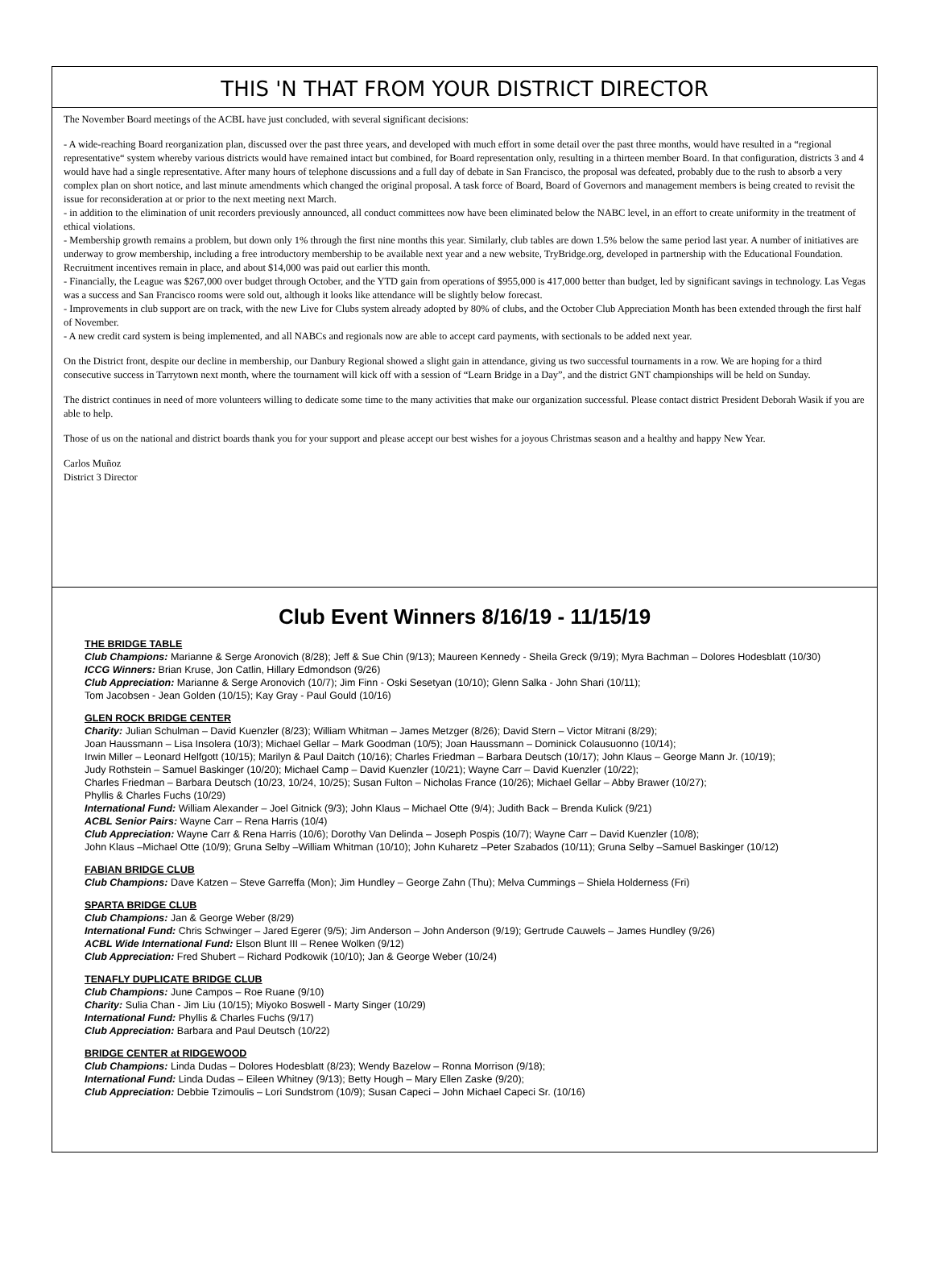THIS 'N THAT FROM YOUR DISTRICT DIRECTOR
The November Board meetings of the ACBL have just concluded, with several significant decisions:
- A wide-reaching Board reorganization plan, discussed over the past three years, and developed with much effort in some detail over the past three months, would have resulted in a “regional representative“ system whereby various districts would have remained intact but combined, for Board representation only, resulting in a thirteen member Board. In that configuration, districts 3 and 4 would have had a single representative. After many hours of telephone discussions and a full day of debate in San Francisco, the proposal was defeated, probably due to the rush to absorb a very complex plan on short notice, and last minute amendments which changed the original proposal. A task force of Board, Board of Governors and management members is being created to revisit the issue for reconsideration at or prior to the next meeting next March.
- in addition to the elimination of unit recorders previously announced, all conduct committees now have been eliminated below the NABC level, in an effort to create uniformity in the treatment of ethical violations.
- Membership growth remains a problem, but down only 1% through the first nine months this year. Similarly, club tables are down 1.5% below the same period last year. A number of initiatives are underway to grow membership, including a free introductory membership to be available next year and a new website, TryBridge.org, developed in partnership with the Educational Foundation. Recruitment incentives remain in place, and about $14,000 was paid out earlier this month.
- Financially, the League was $267,000 over budget through October, and the YTD gain from operations of $955,000 is 417,000 better than budget, led by significant savings in technology. Las Vegas was a success and San Francisco rooms were sold out, although it looks like attendance will be slightly below forecast.
- Improvements in club support are on track, with the new Live for Clubs system already adopted by 80% of clubs, and the October Club Appreciation Month has been extended through the first half of November.
- A new credit card system is being implemented, and all NABCs and regionals now are able to accept card payments, with sectionals to be added next year.
On the District front, despite our decline in membership, our Danbury Regional showed a slight gain in attendance, giving us two successful tournaments in a row. We are hoping for a third consecutive success in Tarrytown next month, where the tournament will kick off with a session of “Learn Bridge in a Day”, and the district GNT championships will be held on Sunday.
The district continues in need of more volunteers willing to dedicate some time to the many activities that make our organization successful. Please contact district President Deborah Wasik if you are able to help.
Those of us on the national and district boards thank you for your support and please accept our best wishes for a joyous Christmas season and a healthy and happy New Year.
Carlos Muñoz
District 3 Director
Club Event Winners 8/16/19 - 11/15/19
THE BRIDGE TABLE
Club Champions: Marianne & Serge Aronovich (8/28); Jeff & Sue Chin (9/13); Maureen Kennedy - Sheila Greck (9/19); Myra Bachman – Dolores Hodesblatt (10/30)
ICCG Winners: Brian Kruse, Jon Catlin, Hillary Edmondson (9/26)
Club Appreciation: Marianne & Serge Aronovich (10/7); Jim Finn - Oski Sesetyan (10/10); Glenn Salka - John Shari (10/11);
Tom Jacobsen - Jean Golden (10/15); Kay Gray - Paul Gould (10/16)
GLEN ROCK BRIDGE CENTER
Charity: Julian Schulman – David Kuenzler (8/23); William Whitman – James Metzger (8/26); David Stern – Victor Mitrani (8/29);
Joan Haussmann – Lisa Insolera (10/3); Michael Gellar – Mark Goodman (10/5); Joan Haussmann – Dominick Colausuonno (10/14);
Irwin Miller – Leonard Helfgott (10/15); Marilyn & Paul Daitch (10/16); Charles Friedman – Barbara Deutsch (10/17); John Klaus – George Mann Jr. (10/19);
Judy Rothstein – Samuel Baskinger (10/20); Michael Camp – David Kuenzler (10/21); Wayne Carr – David Kuenzler (10/22);
Charles Friedman – Barbara Deutsch (10/23, 10/24, 10/25); Susan Fulton – Nicholas France (10/26); Michael Gellar – Abby Brawer (10/27);
Phyllis & Charles Fuchs (10/29)
International Fund: William Alexander – Joel Gitnick (9/3); John Klaus – Michael Otte (9/4); Judith Back – Brenda Kulick (9/21)
ACBL Senior Pairs: Wayne Carr – Rena Harris (10/4)
Club Appreciation: Wayne Carr & Rena Harris (10/6); Dorothy Van Delinda – Joseph Pospis (10/7); Wayne Carr – David Kuenzler (10/8);
John Klaus –Michael Otte (10/9); Gruna Selby –William Whitman (10/10); John Kuharetz –Peter Szabados (10/11); Gruna Selby –Samuel Baskinger (10/12)
FABIAN BRIDGE CLUB
Club Champions: Dave Katzen – Steve Garreffa (Mon); Jim Hundley – George Zahn (Thu); Melva Cummings – Shiela Holderness (Fri)
SPARTA BRIDGE CLUB
Club Champions: Jan & George Weber (8/29)
International Fund: Chris Schwinger – Jared Egerer (9/5); Jim Anderson – John Anderson (9/19); Gertrude Cauwels – James Hundley (9/26)
ACBL Wide International Fund: Elson Blunt III – Renee Wolken (9/12)
Club Appreciation: Fred Shubert – Richard Podkowik (10/10); Jan & George Weber (10/24)
TENAFLY DUPLICATE BRIDGE CLUB
Club Champions: June Campos – Roe Ruane (9/10)
Charity: Sulia Chan - Jim Liu (10/15); Miyoko Boswell - Marty Singer (10/29)
International Fund: Phyllis & Charles Fuchs (9/17)
Club Appreciation: Barbara and Paul Deutsch (10/22)
BRIDGE CENTER at RIDGEWOOD
Club Champions: Linda Dudas – Dolores Hodesblatt (8/23); Wendy Bazelow – Ronna Morrison (9/18);
International Fund: Linda Dudas – Eileen Whitney (9/13); Betty Hough – Mary Ellen Zaske (9/20);
Club Appreciation: Debbie Tzimoulis – Lori Sundstrom (10/9); Susan Capeci – John Michael Capeci Sr. (10/16)